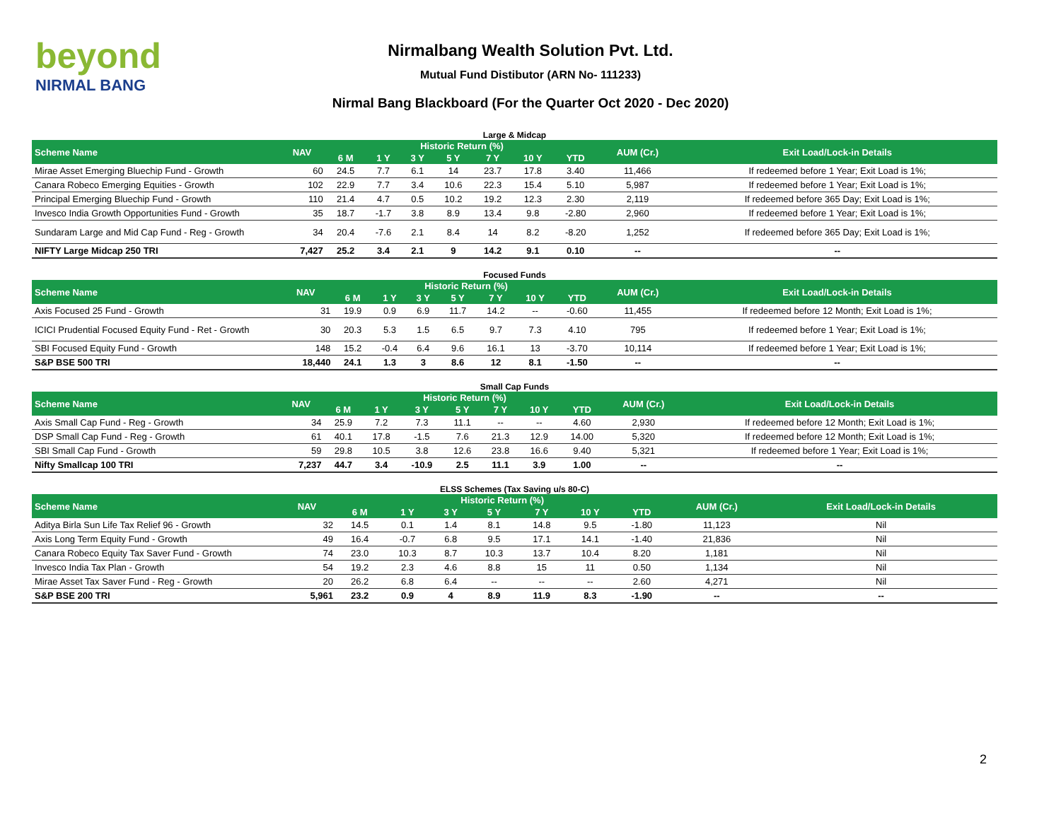beyond
NIRMAL BANG
Nirmalbang Wealth Solution Pvt. Ltd.
Mutual Fund Distibutor (ARN No- 111233)
Nirmal Bang Blackboard (For the Quarter Oct 2020 - Dec 2020)
Large & Midcap
| Scheme Name | NAV | Historic Return (%) | | | | | | | AUM (Cr.) | Exit Load/Lock-in Details |
| --- | --- | --- | --- | --- | --- | --- | --- | --- | --- | --- |
| | | 6 M | 1 Y | 3 Y | 5 Y | 7 Y | 10 Y | YTD | | |
| Mirae Asset Emerging Bluechip Fund - Growth | 60 | 24.5 | 7.7 | 6.1 | 14 | 23.7 | 17.8 | 3.40 | 11,466 | If redeemed before 1 Year; Exit Load is 1%; |
| Canara Robeco Emerging Equities - Growth | 102 | 22.9 | 7.7 | 3.4 | 10.6 | 22.3 | 15.4 | 5.10 | 5,987 | If redeemed before 1 Year; Exit Load is 1%; |
| Principal Emerging Bluechip Fund - Growth | 110 | 21.4 | 4.7 | 0.5 | 10.2 | 19.2 | 12.3 | 2.30 | 2,119 | If redeemed before 365 Day; Exit Load is 1%; |
| Invesco India Growth Opportunities Fund - Growth | 35 | 18.7 | -1.7 | 3.8 | 8.9 | 13.4 | 9.8 | -2.80 | 2,960 | If redeemed before 1 Year; Exit Load is 1%; |
| Sundaram Large and Mid Cap Fund - Reg - Growth | 34 | 20.4 | -7.6 | 2.1 | 8.4 | 14 | 8.2 | -8.20 | 1,252 | If redeemed before 365 Day; Exit Load is 1%; |
| NIFTY Large Midcap 250 TRI | 7,427 | 25.2 | 3.4 | 2.1 | 9 | 14.2 | 9.1 | 0.10 | -- | -- |
Focused Funds
| Scheme Name | NAV | Historic Return (%) | | | | | | | AUM (Cr.) | Exit Load/Lock-in Details |
| --- | --- | --- | --- | --- | --- | --- | --- | --- | --- | --- |
| | | 6 M | 1 Y | 3 Y | 5 Y | 7 Y | 10 Y | YTD | | |
| Axis Focused 25 Fund - Growth | 31 | 19.9 | 0.9 | 6.9 | 11.7 | 14.2 | -- | -0.60 | 11,455 | If redeemed before 12 Month; Exit Load is 1%; |
| ICICI Prudential Focused Equity Fund - Ret - Growth | 30 | 20.3 | 5.3 | 1.5 | 6.5 | 9.7 | 7.3 | 4.10 | 795 | If redeemed before 1 Year; Exit Load is 1%; |
| SBI Focused Equity Fund - Growth | 148 | 15.2 | -0.4 | 6.4 | 9.6 | 16.1 | 13 | -3.70 | 10,114 | If redeemed before 1 Year; Exit Load is 1%; |
| S&P BSE 500 TRI | 18,440 | 24.1 | 1.3 | 3 | 8.6 | 12 | 8.1 | -1.50 | -- | -- |
Small Cap Funds
| Scheme Name | NAV | Historic Return (%) | | | | | | | AUM (Cr.) | Exit Load/Lock-in Details |
| --- | --- | --- | --- | --- | --- | --- | --- | --- | --- | --- |
| | | 6 M | 1 Y | 3 Y | 5 Y | 7 Y | 10 Y | YTD | | |
| Axis Small Cap Fund - Reg - Growth | 34 | 25.9 | 7.2 | 7.3 | 11.1 | -- | -- | 4.60 | 2,930 | If redeemed before 12 Month; Exit Load is 1%; |
| DSP Small Cap Fund - Reg - Growth | 61 | 40.1 | 17.8 | -1.5 | 7.6 | 21.3 | 12.9 | 14.00 | 5,320 | If redeemed before 12 Month; Exit Load is 1%; |
| SBI Small Cap Fund - Growth | 59 | 29.8 | 10.5 | 3.8 | 12.6 | 23.8 | 16.6 | 9.40 | 5,321 | If redeemed before 1 Year; Exit Load is 1%; |
| Nifty Smallcap 100 TRI | 7,237 | 44.7 | 3.4 | -10.9 | 2.5 | 11.1 | 3.9 | 1.00 | -- | -- |
ELSS Schemes (Tax Saving u/s 80-C)
| Scheme Name | NAV | Historic Return (%) | | | | | | | AUM (Cr.) | Exit Load/Lock-in Details |
| --- | --- | --- | --- | --- | --- | --- | --- | --- | --- | --- |
| | | 6 M | 1 Y | 3 Y | 5 Y | 7 Y | 10 Y | YTD | | |
| Aditya Birla Sun Life Tax Relief 96 - Growth | 32 | 14.5 | 0.1 | 1.4 | 8.1 | 14.8 | 9.5 | -1.80 | 11,123 | Nil |
| Axis Long Term Equity Fund - Growth | 49 | 16.4 | -0.7 | 6.8 | 9.5 | 17.1 | 14.1 | -1.40 | 21,836 | Nil |
| Canara Robeco Equity Tax Saver Fund - Growth | 74 | 23.0 | 10.3 | 8.7 | 10.3 | 13.7 | 10.4 | 8.20 | 1,181 | Nil |
| Invesco India Tax Plan - Growth | 54 | 19.2 | 2.3 | 4.6 | 8.8 | 15 | 11 | 0.50 | 1,134 | Nil |
| Mirae Asset Tax Saver Fund - Reg - Growth | 20 | 26.2 | 6.8 | 6.4 | -- | -- | -- | 2.60 | 4,271 | Nil |
| S&P BSE 200 TRI | 5,961 | 23.2 | 0.9 | 4 | 8.9 | 11.9 | 8.3 | -1.90 | -- | -- |
2